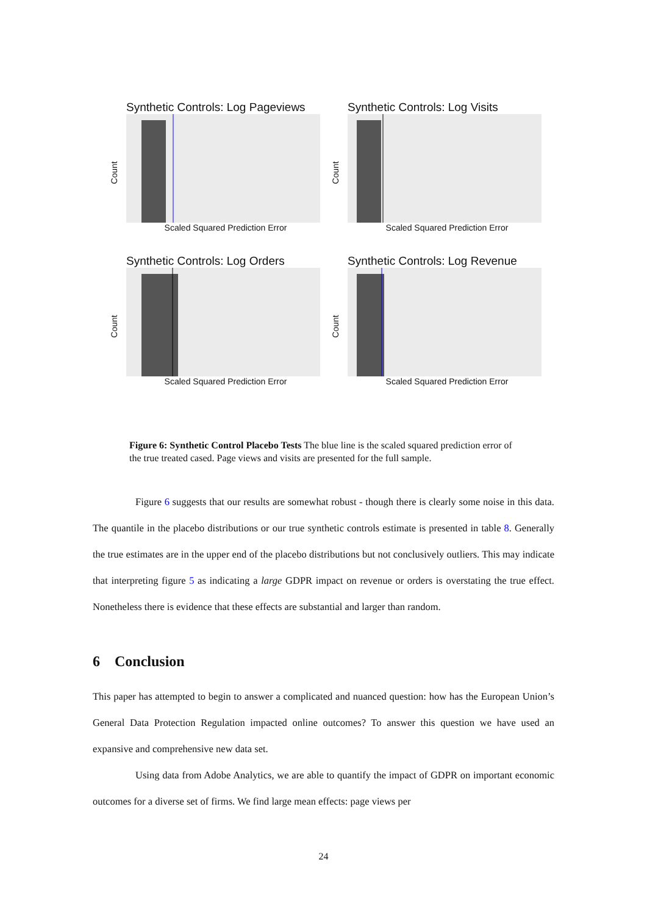Synthetic Controls: Log Pageviews
Count
Scaled Squared Prediction Error
Synthetic Controls: Log Visits
Count
Scaled Squared Prediction Error
Synthetic Controls: Log Orders
Count
Scaled Squared Prediction Error
Synthetic Controls: Log Revenue
Count
Scaled Squared Prediction Error
Figure 6: Synthetic Control Placebo Tests The blue line is the scaled squared prediction error of the true treated cased. Page views and visits are presented for the full sample.
Figure 6 suggests that our results are somewhat robust - though there is clearly some noise in this data. The quantile in the placebo distributions or our true synthetic controls estimate is presented in table 8. Generally the true estimates are in the upper end of the placebo distributions but not conclusively outliers. This may indicate that interpreting figure 5 as indicating a large GDPR impact on revenue or orders is overstating the true effect. Nonetheless there is evidence that these effects are substantial and larger than random.
6 Conclusion
This paper has attempted to begin to answer a complicated and nuanced question: how has the European Union’s General Data Protection Regulation impacted online outcomes? To answer this question we have used an expansive and comprehensive new data set.
Using data from Adobe Analytics, we are able to quantify the impact of GDPR on important economic outcomes for a diverse set of firms. We find large mean effects: page views per
24